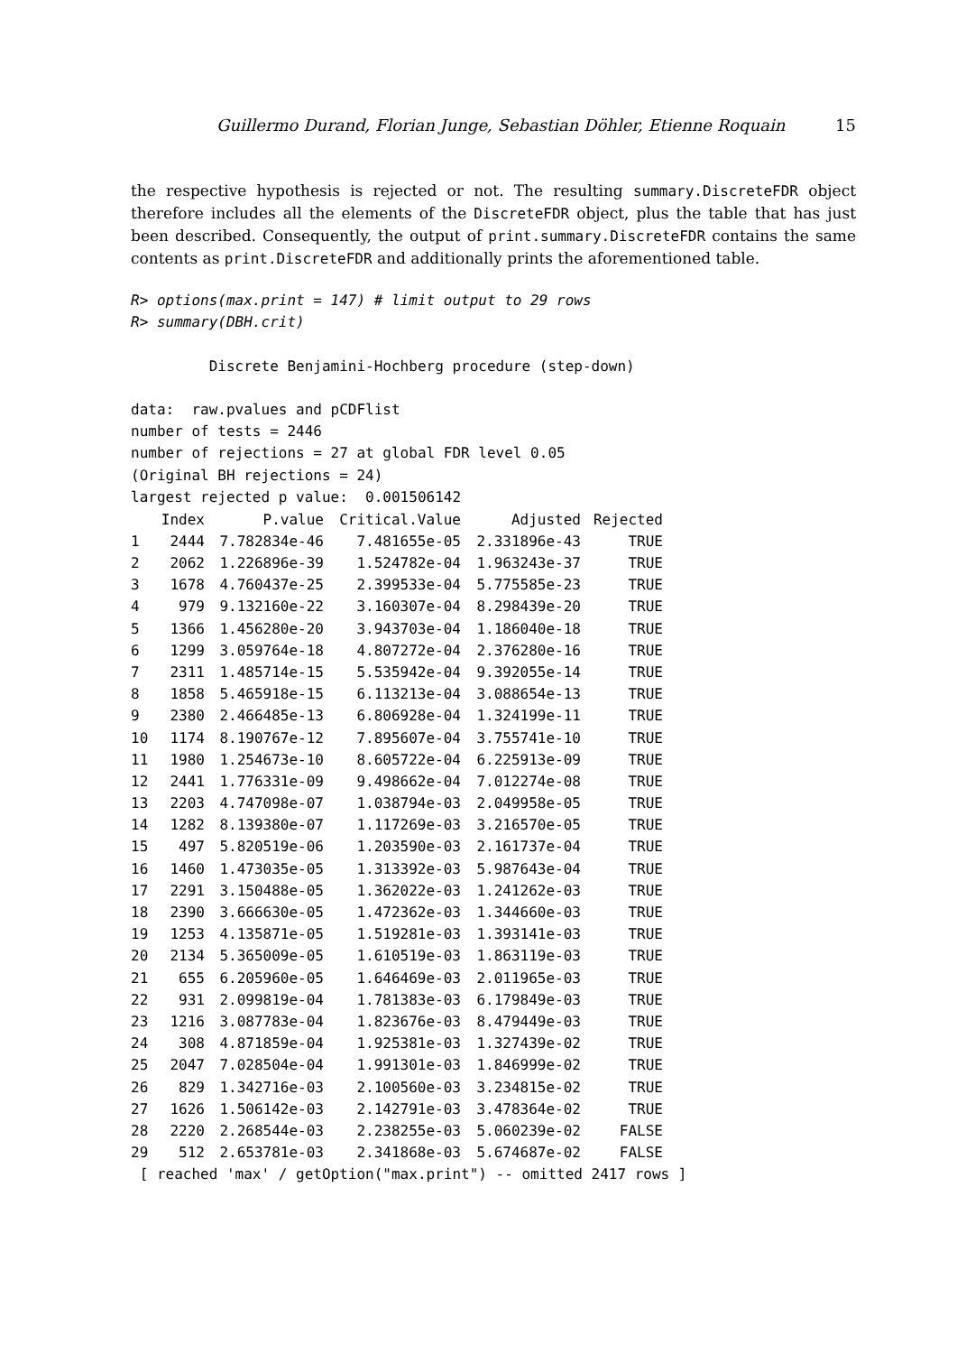Guillermo Durand, Florian Junge, Sebastian Döhler, Etienne Roquain 15
the respective hypothesis is rejected or not. The resulting summary.DiscreteFDR object therefore includes all the elements of the DiscreteFDR object, plus the table that has just been described. Consequently, the output of print.summary.DiscreteFDR contains the same contents as print.DiscreteFDR and additionally prints the aforementioned table.
R> options(max.print = 147) # limit output to 29 rows
R> summary(DBH.crit)

         Discrete Benjamini-Hochberg procedure (step-down)

data:  raw.pvalues and pCDFlist
number of tests = 2446
number of rejections = 27 at global FDR level 0.05
(Original BH rejections = 24)
largest rejected p value:  0.001506142
| | Index | P.value | Critical.Value | Adjusted | Rejected |
| --- | --- | --- | --- | --- | --- |
| 1 | 2444 | 7.782834e-46 | 7.481655e-05 | 2.331896e-43 | TRUE |
| 2 | 2062 | 1.226896e-39 | 1.524782e-04 | 1.963243e-37 | TRUE |
| 3 | 1678 | 4.760437e-25 | 2.399533e-04 | 5.775585e-23 | TRUE |
| 4 | 979 | 9.132160e-22 | 3.160307e-04 | 8.298439e-20 | TRUE |
| 5 | 1366 | 1.456280e-20 | 3.943703e-04 | 1.186040e-18 | TRUE |
| 6 | 1299 | 3.059764e-18 | 4.807272e-04 | 2.376280e-16 | TRUE |
| 7 | 2311 | 1.485714e-15 | 5.535942e-04 | 9.392055e-14 | TRUE |
| 8 | 1858 | 5.465918e-15 | 6.113213e-04 | 3.088654e-13 | TRUE |
| 9 | 2380 | 2.466485e-13 | 6.806928e-04 | 1.324199e-11 | TRUE |
| 10 | 1174 | 8.190767e-12 | 7.895607e-04 | 3.755741e-10 | TRUE |
| 11 | 1980 | 1.254673e-10 | 8.605722e-04 | 6.225913e-09 | TRUE |
| 12 | 2441 | 1.776331e-09 | 9.498662e-04 | 7.012274e-08 | TRUE |
| 13 | 2203 | 4.747098e-07 | 1.038794e-03 | 2.049958e-05 | TRUE |
| 14 | 1282 | 8.139380e-07 | 1.117269e-03 | 3.216570e-05 | TRUE |
| 15 | 497 | 5.820519e-06 | 1.203590e-03 | 2.161737e-04 | TRUE |
| 16 | 1460 | 1.473035e-05 | 1.313392e-03 | 5.987643e-04 | TRUE |
| 17 | 2291 | 3.150488e-05 | 1.362022e-03 | 1.241262e-03 | TRUE |
| 18 | 2390 | 3.666630e-05 | 1.472362e-03 | 1.344660e-03 | TRUE |
| 19 | 1253 | 4.135871e-05 | 1.519281e-03 | 1.393141e-03 | TRUE |
| 20 | 2134 | 5.365009e-05 | 1.610519e-03 | 1.863119e-03 | TRUE |
| 21 | 655 | 6.205960e-05 | 1.646469e-03 | 2.011965e-03 | TRUE |
| 22 | 931 | 2.099819e-04 | 1.781383e-03 | 6.179849e-03 | TRUE |
| 23 | 1216 | 3.087783e-04 | 1.823676e-03 | 8.479449e-03 | TRUE |
| 24 | 308 | 4.871859e-04 | 1.925381e-03 | 1.327439e-02 | TRUE |
| 25 | 2047 | 7.028504e-04 | 1.991301e-03 | 1.846999e-02 | TRUE |
| 26 | 829 | 1.342716e-03 | 2.100560e-03 | 3.234815e-02 | TRUE |
| 27 | 1626 | 1.506142e-03 | 2.142791e-03 | 3.478364e-02 | TRUE |
| 28 | 2220 | 2.268544e-03 | 2.238255e-03 | 5.060239e-02 | FALSE |
| 29 | 512 | 2.653781e-03 | 2.341868e-03 | 5.674687e-02 | FALSE |
 [ reached 'max' / getOption("max.print") -- omitted 2417 rows ]